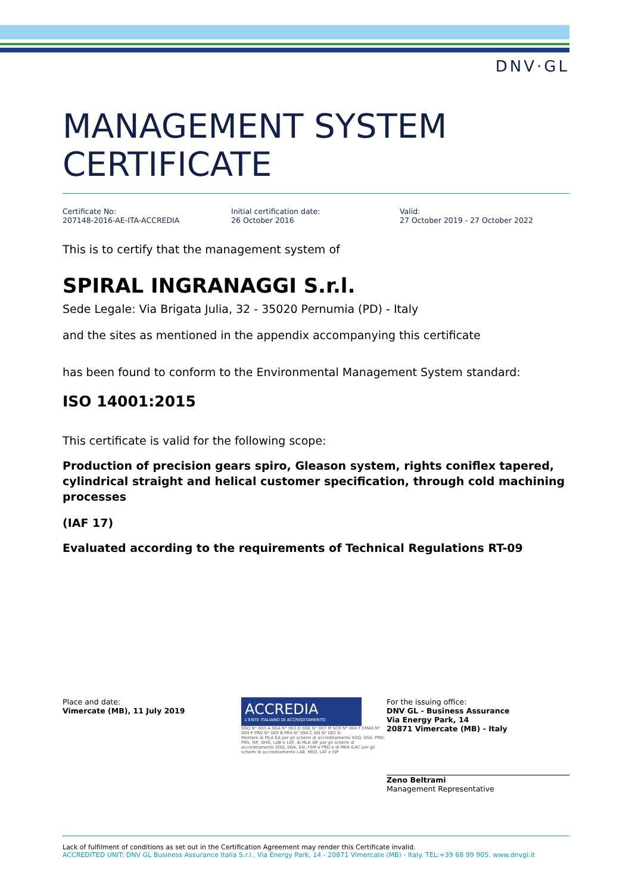DNV·GL
MANAGEMENT SYSTEM CERTIFICATE
Certificate No:
207148-2016-AE-ITA-ACCREDIA
Initial certification date:
26 October 2016
Valid:
27 October 2019 - 27 October 2022
This is to certify that the management system of
SPIRAL INGRANAGGI S.r.l.
Sede Legale: Via Brigata Julia, 32 - 35020 Pernumia (PD) - Italy
and the sites as mentioned in the appendix accompanying this certificate
has been found to conform to the Environmental Management System standard:
ISO 14001:2015
This certificate is valid for the following scope:
Production of precision gears spiro, Gleason system, rights coniflex tapered, cylindrical straight and helical customer specification, through cold machining processes
(IAF 17)
Evaluated according to the requirements of Technical Regulations RT-09
Place and date:
Vimercate (MB), 11 July 2019
ACCREDIA
L'ENTE ITALIANO DI ACCREDITAMENTO
SGQ N° 003 A SGA N° 003 D SGE N° 007 M SCR N° 004 F EMAS N° 009 P PRD N° 003 B PRS N° 094 C SSI N° 002 G
Membro di MLA EA per gli schemi di accreditamento SGQ, SGA, PRD, PRS, ISP, GHG, LAB e LAT, di MLA IAF per gli schemi di accreditamento SGQ, SGA, SSI, FSM e PRD e di MRA ILAC per gli schemi di accreditamento LAB, MED, LAT e ISP
For the issuing office:
DNV GL - Business Assurance
Via Energy Park, 14
20871 Vimercate (MB) - Italy
Zeno Beltrami
Management Representative
Lack of fulfilment of conditions as set out in the Certification Agreement may render this Certificate invalid.
ACCREDITED UNIT: DNV GL Business Assurance Italia S.r.l., Via Energy Park, 14 - 20871 Vimercate (MB) - Italy. TEL:+39 68 99 905. www.dnvgl.it